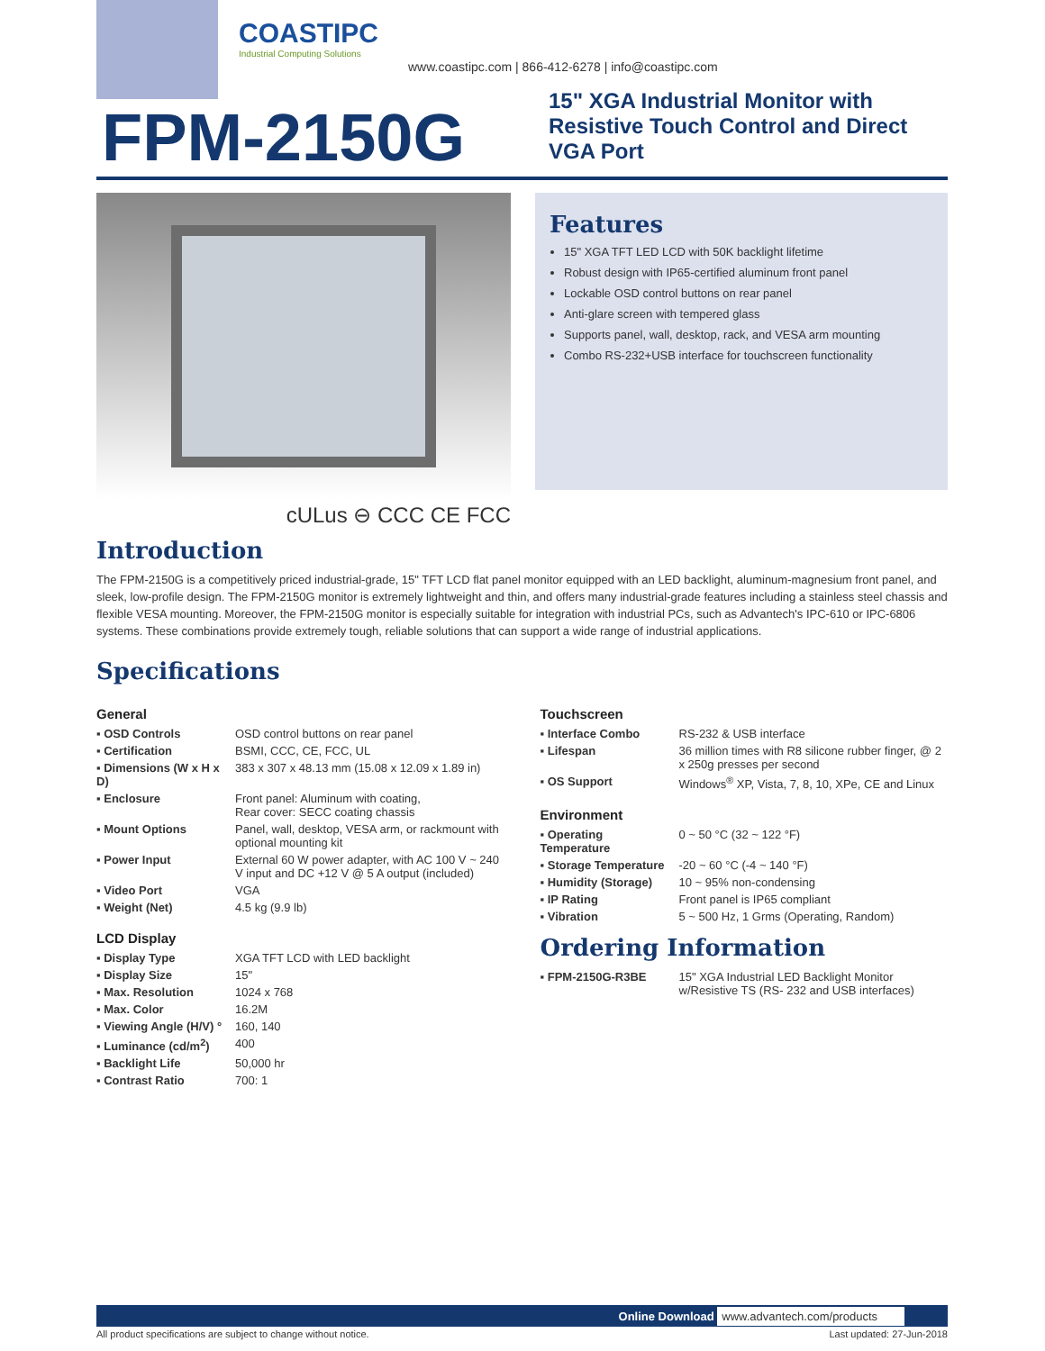COASTIPC
Industrial Computing Solutions
www.coastipc.com | 866-412-6278 | info@coastipc.com
FPM-2150G
15" XGA Industrial Monitor with Resistive Touch Control and Direct VGA Port
cULus ⊖ CCC CE FCC
Features
15" XGA TFT LED LCD with 50K backlight lifetime
Robust design with IP65-certified aluminum front panel
Lockable OSD control buttons on rear panel
Anti-glare screen with tempered glass
Supports panel, wall, desktop, rack, and VESA arm mounting
Combo RS-232+USB interface for touchscreen functionality
Introduction
The FPM-2150G is a competitively priced industrial-grade, 15" TFT LCD flat panel monitor equipped with an LED backlight, aluminum-magnesium front panel, and sleek, low-profile design. The FPM-2150G monitor is extremely lightweight and thin, and offers many industrial-grade features including a stainless steel chassis and flexible VESA mounting. Moreover, the FPM-2150G monitor is especially suitable for integration with industrial PCs, such as Advantech's IPC-610 or IPC-6806 systems. These combinations provide extremely tough, reliable solutions that can support a wide range of industrial applications.
Specifications
General
| ▪ OSD Controls | OSD control buttons on rear panel |
| ▪ Certification | BSMI, CCC, CE, FCC, UL |
| ▪ Dimensions (W x H x D) | 383 x 307 x 48.13 mm (15.08 x 12.09 x 1.89 in) |
| ▪ Enclosure | Front panel: Aluminum with coating, Rear cover: SECC coating chassis |
| ▪ Mount Options | Panel, wall, desktop, VESA arm, or rackmount with optional mounting kit |
| ▪ Power Input | External 60 W power adapter, with AC 100 V ~ 240 V input and DC +12 V @ 5 A output (included) |
| ▪ Video Port | VGA |
| ▪ Weight (Net) | 4.5 kg (9.9 lb) |
LCD Display
| ▪ Display Type | XGA TFT LCD with LED backlight |
| ▪ Display Size | 15" |
| ▪ Max. Resolution | 1024 x 768 |
| ▪ Max. Color | 16.2M |
| ▪ Viewing Angle (H/V) ° | 160, 140 |
| ▪ Luminance (cd/m<sup>2</sup>) | 400 |
| ▪ Backlight Life | 50,000 hr |
| ▪ Contrast Ratio | 700: 1 |
Touchscreen
| ▪ Interface Combo | RS-232 & USB interface |
| ▪ Lifespan | 36 million times with R8 silicone rubber finger, @ 2 x 250g presses per second |
| ▪ OS Support | Windows<sup>®</sup> XP, Vista, 7, 8, 10, XPe, CE and Linux |
Environment
| ▪ Operating Temperature | 0 ~ 50 °C (32 ~ 122 °F) |
| ▪ Storage Temperature | -20 ~ 60 °C (-4 ~ 140 °F) |
| ▪ Humidity (Storage) | 10 ~ 95% non-condensing |
| ▪ IP Rating | Front panel is IP65 compliant |
| ▪ Vibration | 5 ~ 500 Hz, 1 Grms (Operating, Random) |
Ordering Information
| ▪ FPM-2150G-R3BE | 15" XGA Industrial LED Backlight Monitor w/Resistive TS (RS- 232 and USB interfaces) |
Online Download www.advantech.com/products
All product specifications are subject to change without notice. Last updated: 27-Jun-2018